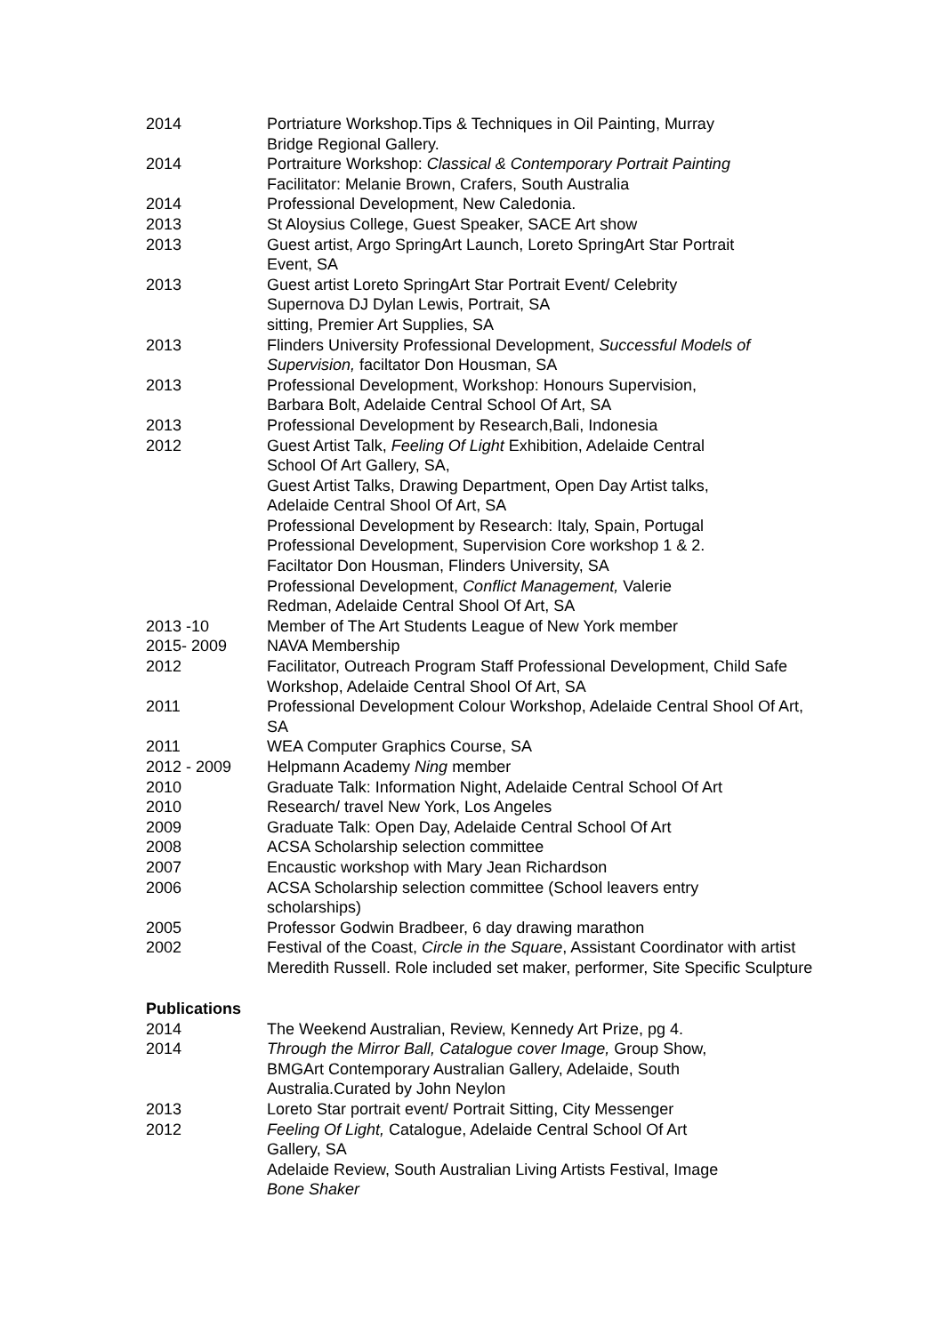2014 Portriature Workshop.Tips & Techniques in Oil Painting, Murray
Bridge Regional Gallery.
2014 Portraiture Workshop: Classical & Contemporary Portrait Painting
Facilitator: Melanie Brown, Crafers, South Australia
2014 Professional Development, New Caledonia.
2013 St Aloysius College, Guest Speaker, SACE Art show
2013 Guest artist, Argo SpringArt Launch, Loreto SpringArt Star Portrait
Event, SA
2013 Guest artist Loreto SpringArt Star Portrait Event/ Celebrity
Supernova DJ Dylan Lewis, Portrait, SA
sitting, Premier Art Supplies, SA
2013 Flinders University Professional Development, Successful Models of Supervision, faciltator Don Housman, SA
2013 Professional Development, Workshop: Honours Supervision,
Barbara Bolt, Adelaide Central School Of Art, SA
2013 Professional Development by Research,Bali, Indonesia
2012 Guest Artist Talk, Feeling Of Light Exhibition, Adelaide Central
School Of Art Gallery, SA,
Guest Artist Talks, Drawing Department, Open Day Artist talks,
Adelaide Central Shool Of Art, SA
Professional Development by Research: Italy, Spain, Portugal
Professional Development, Supervision Core workshop 1 & 2.
Faciltator Don Housman, Flinders University, SA
Professional Development, Conflict Management, Valerie
Redman, Adelaide Central Shool Of Art, SA
2013 -10 Member of The Art Students League of New York member
2015- 2009 NAVA Membership
2012 Facilitator, Outreach Program Staff Professional Development, Child Safe Workshop, Adelaide Central Shool Of Art, SA
2011 Professional Development Colour Workshop, Adelaide Central Shool Of Art, SA
2011 WEA Computer Graphics Course, SA
2012 - 2009 Helpmann Academy Ning member
2010 Graduate Talk: Information Night, Adelaide Central School Of Art
2010 Research/ travel New York, Los Angeles
2009 Graduate Talk: Open Day, Adelaide Central School Of Art
2008 ACSA Scholarship selection committee
2007 Encaustic workshop with Mary Jean Richardson
2006 ACSA Scholarship selection committee (School leavers entry
scholarships)
2005 Professor Godwin Bradbeer, 6 day drawing marathon
2002 Festival of the Coast, Circle in the Square, Assistant Coordinator with artist Meredith Russell. Role included set maker, performer, Site Specific Sculpture
Publications
2014 The Weekend Australian, Review, Kennedy Art Prize, pg 4.
2014 Through the Mirror Ball, Catalogue cover Image, Group Show,
BMGArt Contemporary Australian Gallery, Adelaide, South
Australia.Curated by John Neylon
2013 Loreto Star portrait event/ Portrait Sitting, City Messenger
2012 Feeling Of Light, Catalogue, Adelaide Central School Of Art
Gallery, SA
Adelaide Review, South Australian Living Artists Festival, Image
Bone Shaker